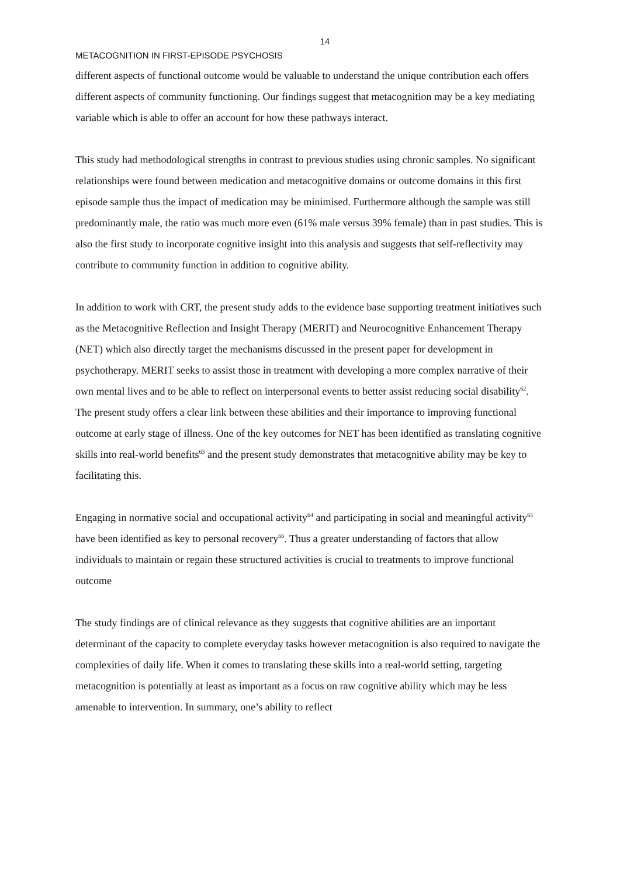14
METACOGNITION IN FIRST-EPISODE PSYCHOSIS
different aspects of functional outcome would be valuable to understand the unique contribution each offers different aspects of community functioning. Our findings suggest that metacognition may be a key mediating variable which is able to offer an account for how these pathways interact.
This study had methodological strengths in contrast to previous studies using chronic samples. No significant relationships were found between medication and metacognitive domains or outcome domains in this first episode sample thus the impact of medication may be minimised. Furthermore although the sample was still predominantly male, the ratio was much more even (61% male versus 39% female) than in past studies. This is also the first study to incorporate cognitive insight into this analysis and suggests that self-reflectivity may contribute to community function in addition to cognitive ability.
In addition to work with CRT, the present study adds to the evidence base supporting treatment initiatives such as the Metacognitive Reflection and Insight Therapy (MERIT) and Neurocognitive Enhancement Therapy (NET) which also directly target the mechanisms discussed in the present paper for development in psychotherapy. MERIT seeks to assist those in treatment with developing a more complex narrative of their own mental lives and to be able to reflect on interpersonal events to better assist reducing social disability<sup>62</sup>. The present study offers a clear link between these abilities and their importance to improving functional outcome at early stage of illness. One of the key outcomes for NET has been identified as translating cognitive skills into real-world benefits<sup>63</sup> and the present study demonstrates that metacognitive ability may be key to facilitating this.
Engaging in normative social and occupational activity<sup>64</sup> and participating in social and meaningful activity<sup>65</sup> have been identified as key to personal recovery<sup>66</sup>. Thus a greater understanding of factors that allow individuals to maintain or regain these structured activities is crucial to treatments to improve functional outcome
The study findings are of clinical relevance as they suggests that cognitive abilities are an important determinant of the capacity to complete everyday tasks however metacognition is also required to navigate the complexities of daily life. When it comes to translating these skills into a real-world setting, targeting metacognition is potentially at least as important as a focus on raw cognitive ability which may be less amenable to intervention. In summary, one’s ability to reflect